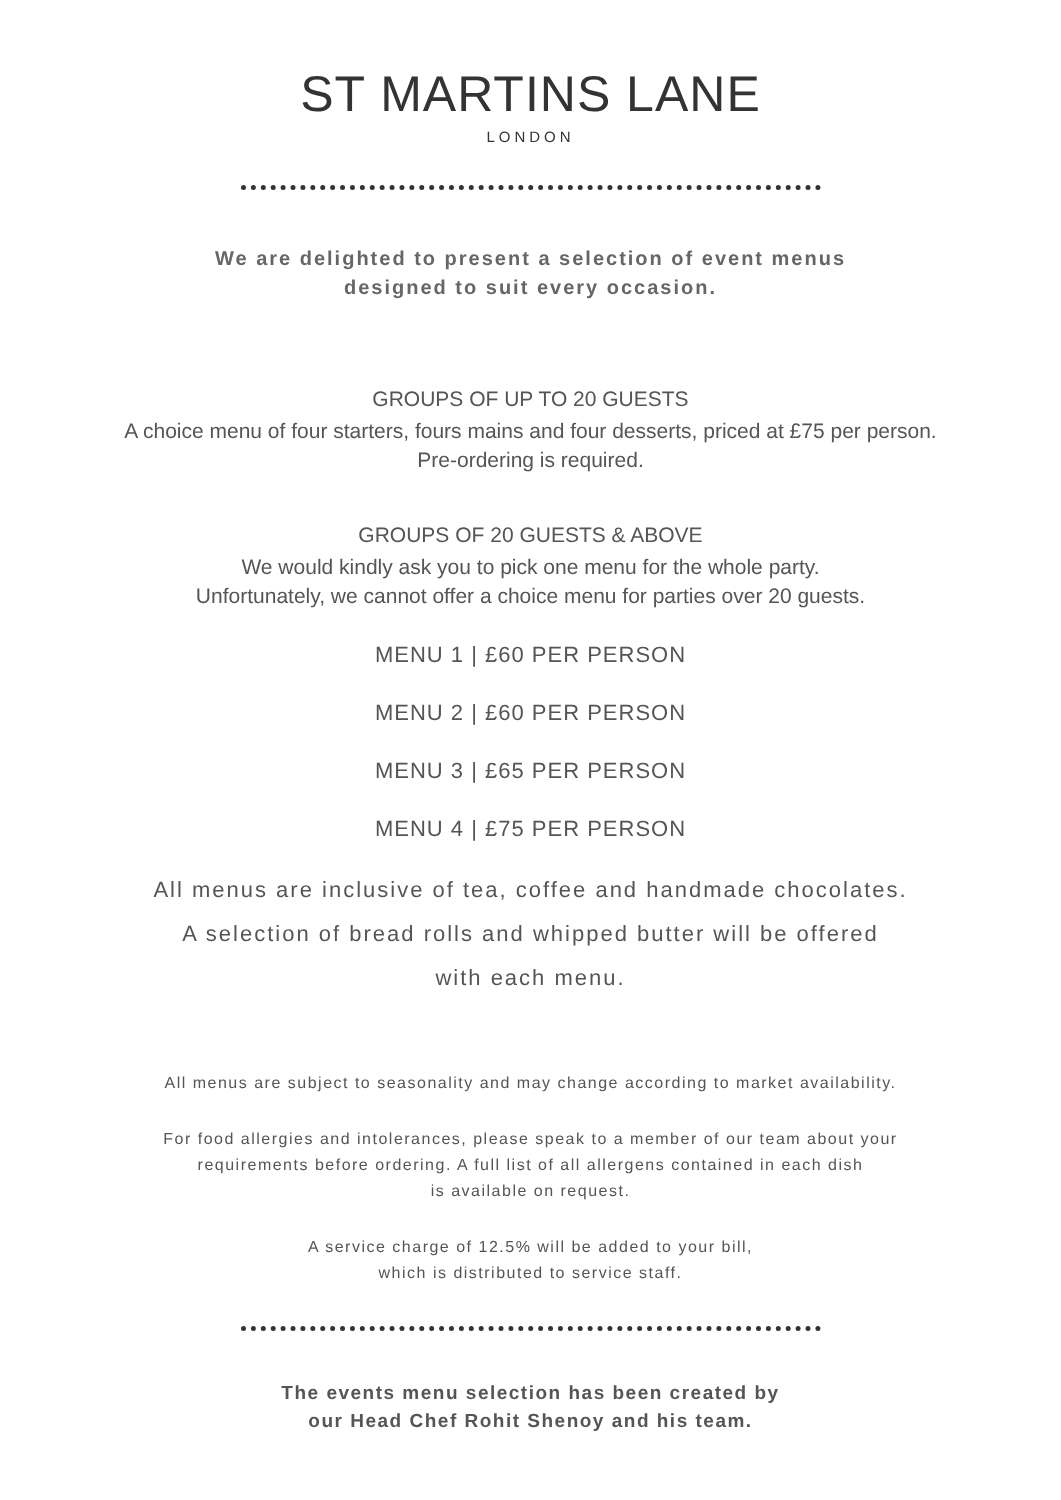ST MARTINS LANE
LONDON
We are delighted to present a selection of event menus
designed to suit every occasion.
GROUPS OF UP TO 20 GUESTS
A choice menu of four starters, fours mains and four desserts, priced at £75 per person.
Pre-ordering is required.
GROUPS OF 20 GUESTS & ABOVE
We would kindly ask you to pick one menu for the whole party.
Unfortunately, we cannot offer a choice menu for parties over 20 guests.
MENU 1 | £60 PER PERSON
MENU 2 | £60 PER PERSON
MENU 3 | £65 PER PERSON
MENU 4 | £75 PER PERSON
All menus are inclusive of tea, coffee and handmade chocolates.
A selection of bread rolls and whipped butter will be offered
with each menu.
All menus are subject to seasonality and may change according to market availability.
For food allergies and intolerances, please speak to a member of our team about your
requirements before ordering. A full list of all allergens contained in each dish
is available on request.
A service charge of 12.5% will be added to your bill,
which is distributed to service staff.
The events menu selection has been created by
our Head Chef Rohit Shenoy and his team.